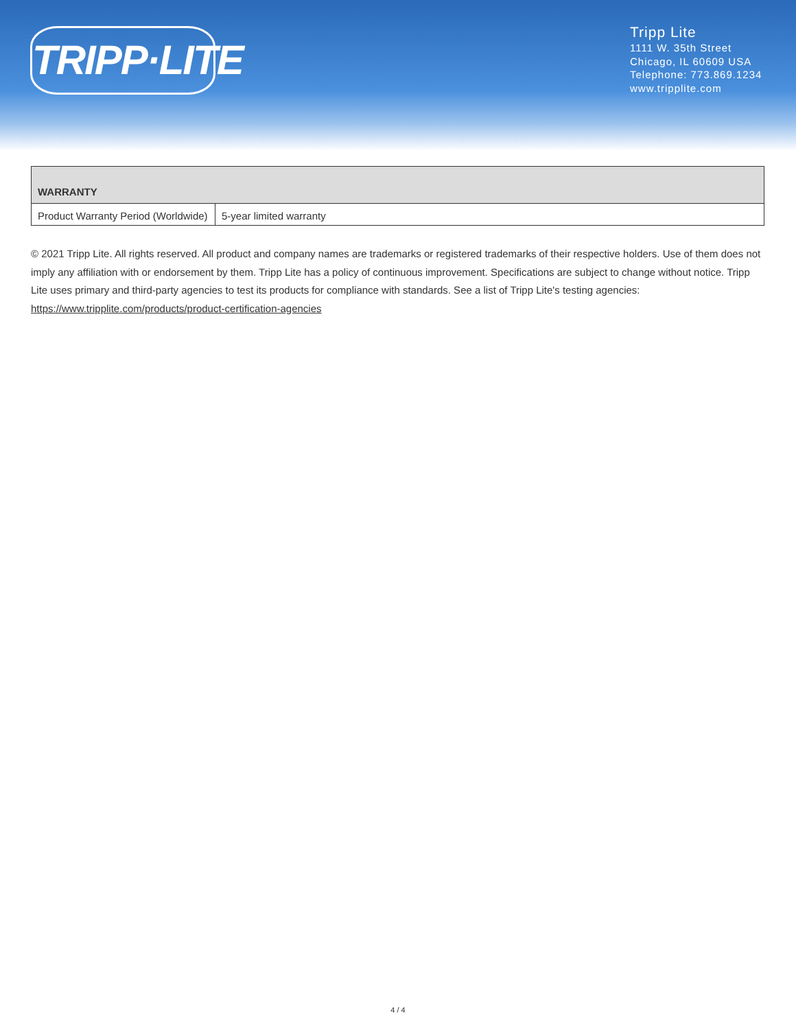TRIPP·LITE
Tripp Lite
1111 W. 35th Street
Chicago, IL 60609 USA
Telephone: 773.869.1234
www.tripplite.com
| WARRANTY | |
| --- | --- |
| Product Warranty Period (Worldwide) | 5-year limited warranty |
© 2021 Tripp Lite. All rights reserved. All product and company names are trademarks or registered trademarks of their respective holders. Use of them does not imply any affiliation with or endorsement by them. Tripp Lite has a policy of continuous improvement. Specifications are subject to change without notice. Tripp Lite uses primary and third-party agencies to test its products for compliance with standards. See a list of Tripp Lite's testing agencies: https://www.tripplite.com/products/product-certification-agencies
4 / 4